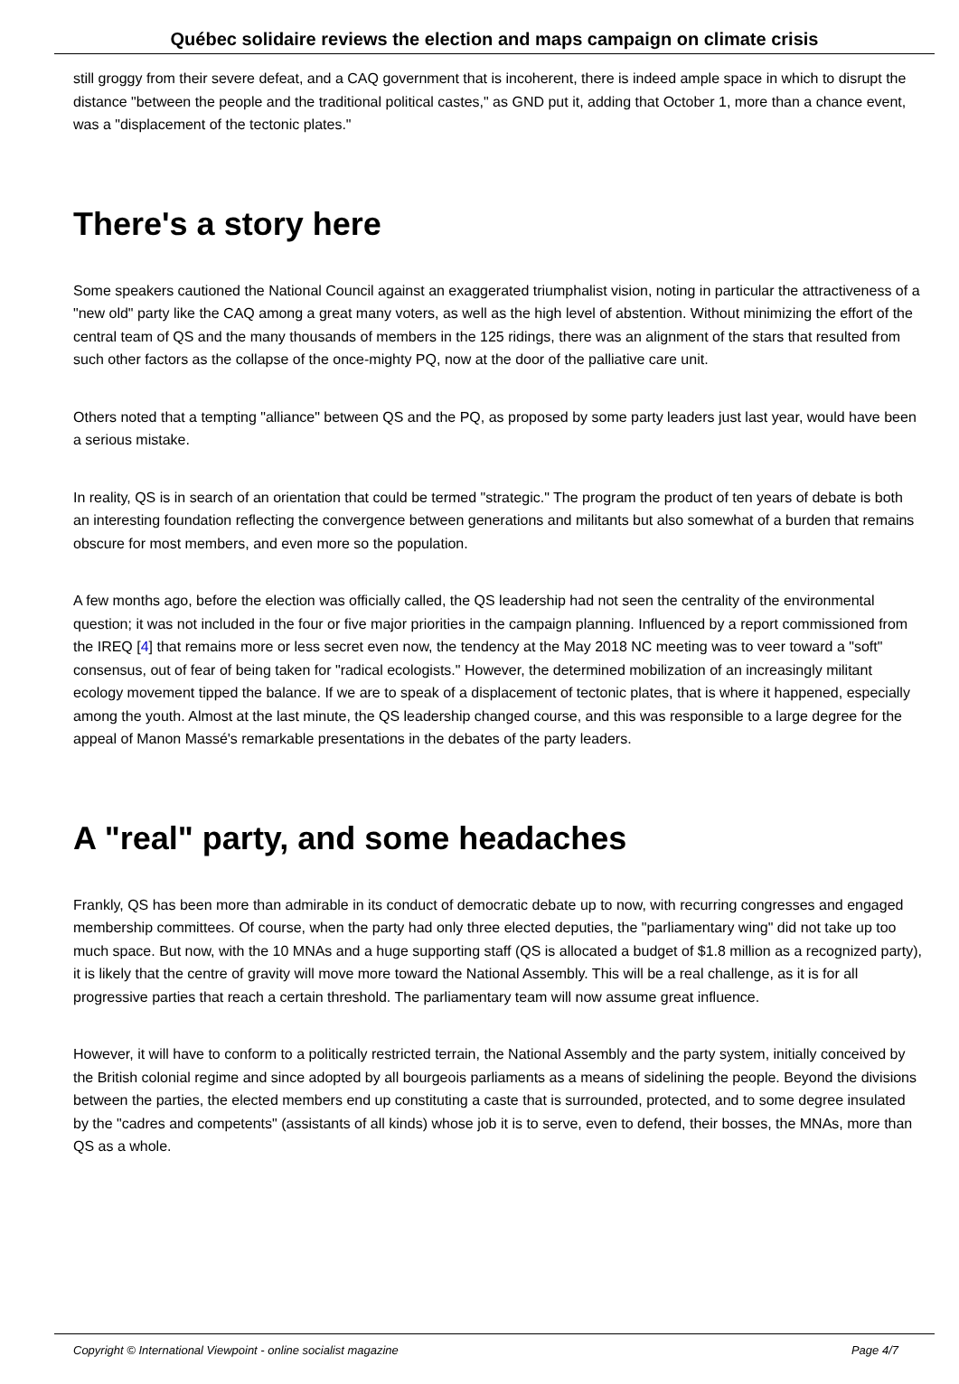Québec solidaire reviews the election and maps campaign on climate crisis
still groggy from their severe defeat, and a CAQ government that is incoherent, there is indeed ample space in which to disrupt the distance "between the people and the traditional political castes," as GND put it, adding that October 1, more than a chance event, was a "displacement of the tectonic plates."
There's a story here
Some speakers cautioned the National Council against an exaggerated triumphalist vision, noting in particular the attractiveness of a "new old" party like the CAQ among a great many voters, as well as the high level of abstention. Without minimizing the effort of the central team of QS and the many thousands of members in the 125 ridings, there was an alignment of the stars that resulted from such other factors as the collapse of the once-mighty PQ, now at the door of the palliative care unit.
Others noted that a tempting "alliance" between QS and the PQ, as proposed by some party leaders just last year, would have been a serious mistake.
In reality, QS is in search of an orientation that could be termed "strategic." The program the product of ten years of debate is both an interesting foundation reflecting the convergence between generations and militants but also somewhat of a burden that remains obscure for most members, and even more so the population.
A few months ago, before the election was officially called, the QS leadership had not seen the centrality of the environmental question; it was not included in the four or five major priorities in the campaign planning. Influenced by a report commissioned from the IREQ [4] that remains more or less secret even now, the tendency at the May 2018 NC meeting was to veer toward a "soft" consensus, out of fear of being taken for "radical ecologists." However, the determined mobilization of an increasingly militant ecology movement tipped the balance. If we are to speak of a displacement of tectonic plates, that is where it happened, especially among the youth. Almost at the last minute, the QS leadership changed course, and this was responsible to a large degree for the appeal of Manon Massé's remarkable presentations in the debates of the party leaders.
A "real" party, and some headaches
Frankly, QS has been more than admirable in its conduct of democratic debate up to now, with recurring congresses and engaged membership committees. Of course, when the party had only three elected deputies, the "parliamentary wing" did not take up too much space. But now, with the 10 MNAs and a huge supporting staff (QS is allocated a budget of $1.8 million as a recognized party), it is likely that the centre of gravity will move more toward the National Assembly. This will be a real challenge, as it is for all progressive parties that reach a certain threshold. The parliamentary team will now assume great influence.
However, it will have to conform to a politically restricted terrain, the National Assembly and the party system, initially conceived by the British colonial regime and since adopted by all bourgeois parliaments as a means of sidelining the people. Beyond the divisions between the parties, the elected members end up constituting a caste that is surrounded, protected, and to some degree insulated by the "cadres and competents" (assistants of all kinds) whose job it is to serve, even to defend, their bosses, the MNAs, more than QS as a whole.
Copyright © International Viewpoint - online socialist magazine Page 4/7